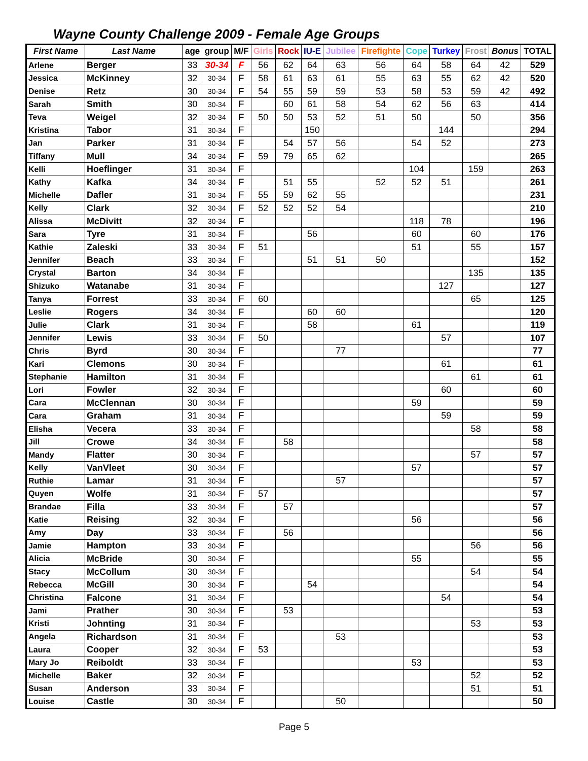Wayne County Challenge 2009 - Female Age Groups
| First Name | Last Name | age | group | M/F | Girls | Rock | IU-E | Jubilee | Firefighte | Cope | Turkey | Frost | Bonus | TOTAL |
| --- | --- | --- | --- | --- | --- | --- | --- | --- | --- | --- | --- | --- | --- | --- |
| Arlene | Berger | 33 | 30-34 | F | 56 | 62 | 64 | 63 | 56 | 64 | 58 | 64 | 42 | 529 |
| Jessica | McKinney | 32 | 30-34 | F | 58 | 61 | 63 | 61 | 55 | 63 | 55 | 62 | 42 | 520 |
| Denise | Retz | 30 | 30-34 | F | 54 | 55 | 59 | 59 | 53 | 58 | 53 | 59 | 42 | 492 |
| Sarah | Smith | 30 | 30-34 | F | | 60 | 61 | 58 | 54 | 62 | 56 | 63 | | 414 |
| Teva | Weigel | 32 | 30-34 | F | 50 | 50 | 53 | 52 | 51 | 50 | | 50 | | 356 |
| Kristina | Tabor | 31 | 30-34 | F | | | 150 | | | | 144 | | | 294 |
| Jan | Parker | 31 | 30-34 | F | | 54 | 57 | 56 | | 54 | 52 | | | 273 |
| Tiffany | Mull | 34 | 30-34 | F | 59 | 79 | 65 | 62 | | | | | | 265 |
| Kelli | Hoeflinger | 31 | 30-34 | F | | | | | | 104 | | 159 | | 263 |
| Kathy | Kafka | 34 | 30-34 | F | | 51 | 55 | | 52 | 52 | 51 | | | 261 |
| Michelle | Dafler | 31 | 30-34 | F | 55 | 59 | 62 | 55 | | | | | | 231 |
| Kelly | Clark | 32 | 30-34 | F | 52 | 52 | 52 | 54 | | | | | | 210 |
| Alissa | McDivitt | 32 | 30-34 | F | | | | | | 118 | 78 | | | 196 |
| Sara | Tyre | 31 | 30-34 | F | | | 56 | | | 60 | | 60 | | 176 |
| Kathie | Zaleski | 33 | 30-34 | F | 51 | | | | | 51 | | 55 | | 157 |
| Jennifer | Beach | 33 | 30-34 | F | | | 51 | 51 | 50 | | | | | 152 |
| Crystal | Barton | 34 | 30-34 | F | | | | | | | | 135 | | 135 |
| Shizuko | Watanabe | 31 | 30-34 | F | | | | | | | 127 | | | 127 |
| Tanya | Forrest | 33 | 30-34 | F | 60 | | | | | | | 65 | | 125 |
| Leslie | Rogers | 34 | 30-34 | F | | | 60 | 60 | | | | | | 120 |
| Julie | Clark | 31 | 30-34 | F | | | 58 | | | 61 | | | | 119 |
| Jennifer | Lewis | 33 | 30-34 | F | 50 | | | | | | 57 | | | 107 |
| Chris | Byrd | 30 | 30-34 | F | | | | 77 | | | | | | 77 |
| Kari | Clemons | 30 | 30-34 | F | | | | | | | 61 | | | 61 |
| Stephanie | Hamilton | 31 | 30-34 | F | | | | | | | | 61 | | 61 |
| Lori | Fowler | 32 | 30-34 | F | | | | | | | 60 | | | 60 |
| Cara | McClennan | 30 | 30-34 | F | | | | | | 59 | | | | 59 |
| Cara | Graham | 31 | 30-34 | F | | | | | | | 59 | | | 59 |
| Elisha | Vecera | 33 | 30-34 | F | | | | | | | | 58 | | 58 |
| Jill | Crowe | 34 | 30-34 | F | | 58 | | | | | | | | 58 |
| Mandy | Flatter | 30 | 30-34 | F | | | | | | | | 57 | | 57 |
| Kelly | VanVleet | 30 | 30-34 | F | | | | | | 57 | | | | 57 |
| Ruthie | Lamar | 31 | 30-34 | F | | | | 57 | | | | | | 57 |
| Quyen | Wolfe | 31 | 30-34 | F | 57 | | | | | | | | | 57 |
| Brandae | Filla | 33 | 30-34 | F | | 57 | | | | | | | | 57 |
| Katie | Reising | 32 | 30-34 | F | | | | | | 56 | | | | 56 |
| Amy | Day | 33 | 30-34 | F | | 56 | | | | | | | | 56 |
| Jamie | Hampton | 33 | 30-34 | F | | | | | | | | 56 | | 56 |
| Alicia | McBride | 30 | 30-34 | F | | | | | | 55 | | | | 55 |
| Stacy | McCollum | 30 | 30-34 | F | | | | | | | | 54 | | 54 |
| Rebecca | McGill | 30 | 30-34 | F | | | 54 | | | | | | | 54 |
| Christina | Falcone | 31 | 30-34 | F | | | | | | | 54 | | | 54 |
| Jami | Prather | 30 | 30-34 | F | | 53 | | | | | | | | 53 |
| Kristi | Johnting | 31 | 30-34 | F | | | | | | | | 53 | | 53 |
| Angela | Richardson | 31 | 30-34 | F | | | | 53 | | | | | | 53 |
| Laura | Cooper | 32 | 30-34 | F | 53 | | | | | | | | | 53 |
| Mary Jo | Reiboldt | 33 | 30-34 | F | | | | | | 53 | | | | 53 |
| Michelle | Baker | 32 | 30-34 | F | | | | | | | | 52 | | 52 |
| Susan | Anderson | 33 | 30-34 | F | | | | | | | | 51 | | 51 |
| Louise | Castle | 30 | 30-34 | F | | | | 50 | | | | | | 50 |
Page 5